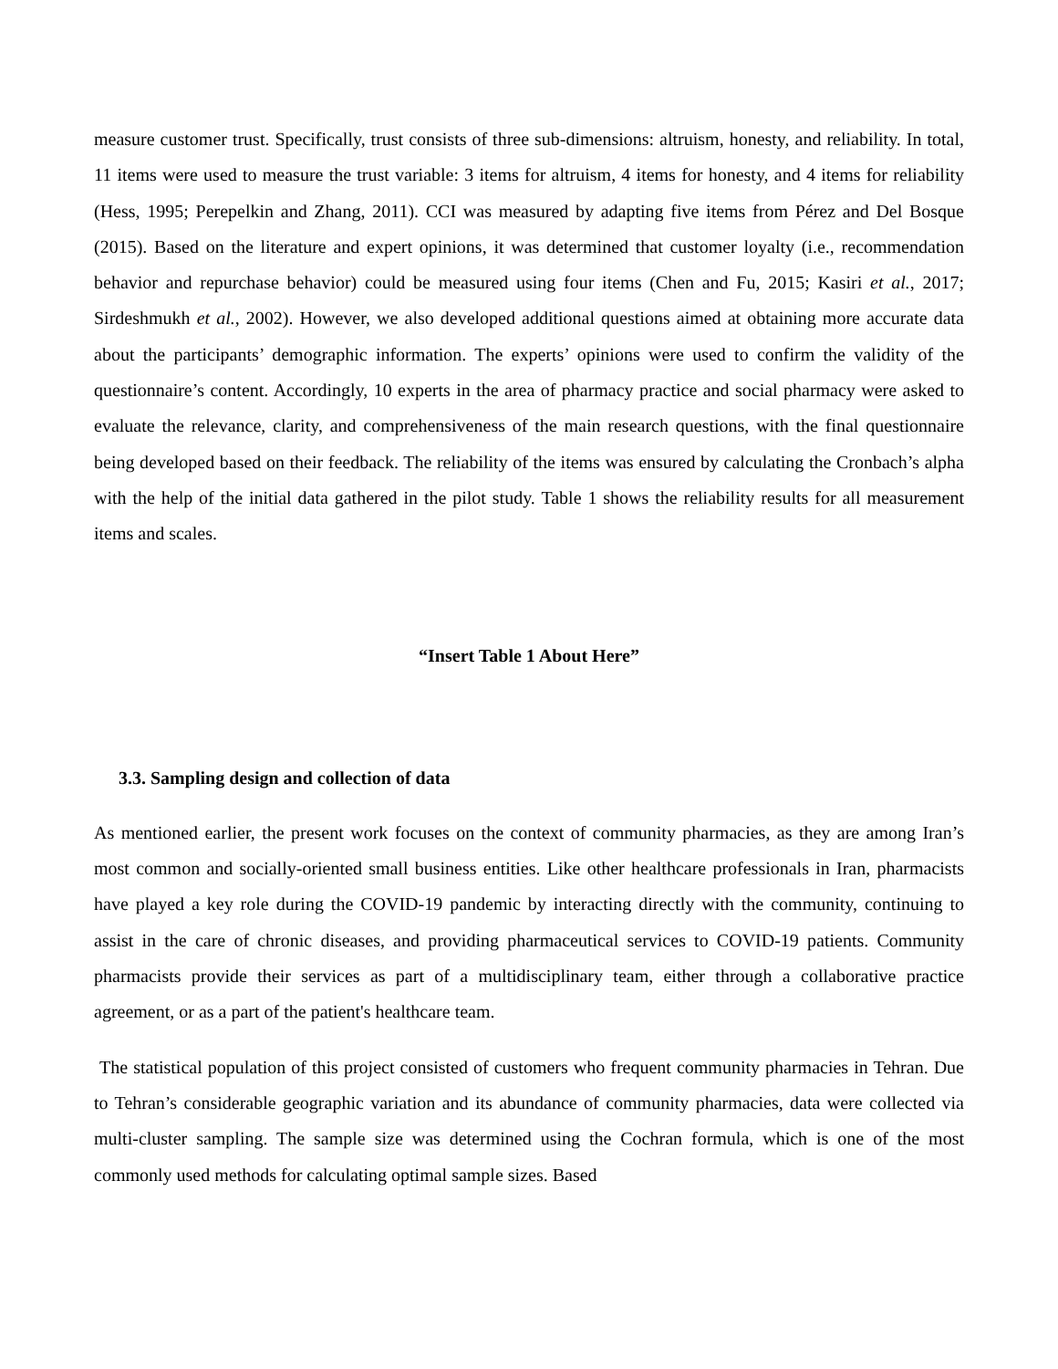measure customer trust. Specifically, trust consists of three sub-dimensions: altruism, honesty, and reliability. In total, 11 items were used to measure the trust variable: 3 items for altruism, 4 items for honesty, and 4 items for reliability (Hess, 1995; Perepelkin and Zhang, 2011). CCI was measured by adapting five items from Pérez and Del Bosque (2015). Based on the literature and expert opinions, it was determined that customer loyalty (i.e., recommendation behavior and repurchase behavior) could be measured using four items (Chen and Fu, 2015; Kasiri et al., 2017; Sirdeshmukh et al., 2002). However, we also developed additional questions aimed at obtaining more accurate data about the participants’ demographic information. The experts’ opinions were used to confirm the validity of the questionnaire’s content. Accordingly, 10 experts in the area of pharmacy practice and social pharmacy were asked to evaluate the relevance, clarity, and comprehensiveness of the main research questions, with the final questionnaire being developed based on their feedback. The reliability of the items was ensured by calculating the Cronbach’s alpha with the help of the initial data gathered in the pilot study. Table 1 shows the reliability results for all measurement items and scales.
“Insert Table 1 About Here”
3.3. Sampling design and collection of data
As mentioned earlier, the present work focuses on the context of community pharmacies, as they are among Iran’s most common and socially-oriented small business entities. Like other healthcare professionals in Iran, pharmacists have played a key role during the COVID-19 pandemic by interacting directly with the community, continuing to assist in the care of chronic diseases, and providing pharmaceutical services to COVID-19 patients. Community pharmacists provide their services as part of a multidisciplinary team, either through a collaborative practice agreement, or as a part of the patient's healthcare team.
The statistical population of this project consisted of customers who frequent community pharmacies in Tehran. Due to Tehran’s considerable geographic variation and its abundance of community pharmacies, data were collected via multi-cluster sampling. The sample size was determined using the Cochran formula, which is one of the most commonly used methods for calculating optimal sample sizes. Based